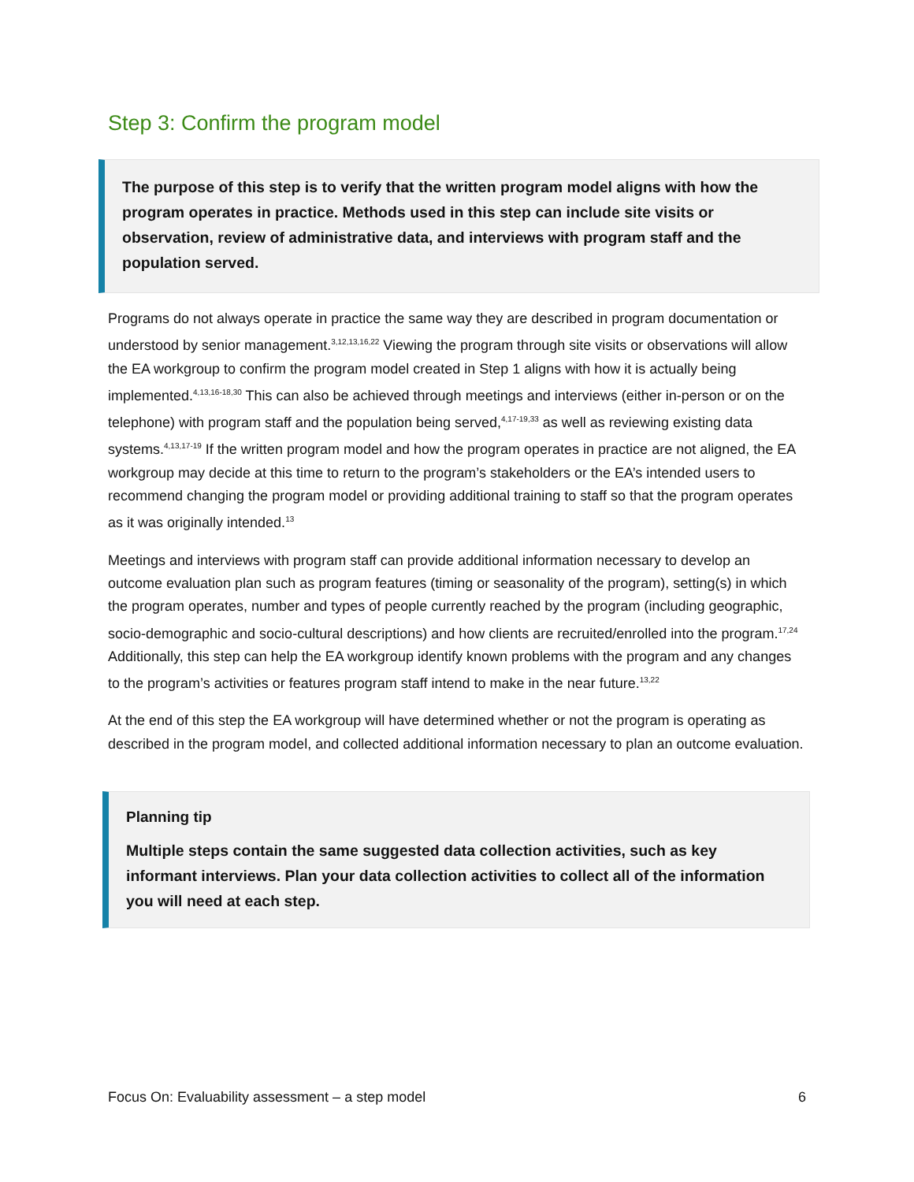Step 3: Confirm the program model
The purpose of this step is to verify that the written program model aligns with how the program operates in practice. Methods used in this step can include site visits or observation, review of administrative data, and interviews with program staff and the population served.
Programs do not always operate in practice the same way they are described in program documentation or understood by senior management.<sup>3,12,13,16,22</sup> Viewing the program through site visits or observations will allow the EA workgroup to confirm the program model created in Step 1 aligns with how it is actually being implemented.<sup>4,13,16-18,30</sup> This can also be achieved through meetings and interviews (either in-person or on the telephone) with program staff and the population being served,<sup>4,17-19,33</sup> as well as reviewing existing data systems.<sup>4,13,17-19</sup> If the written program model and how the program operates in practice are not aligned, the EA workgroup may decide at this time to return to the program’s stakeholders or the EA’s intended users to recommend changing the program model or providing additional training to staff so that the program operates as it was originally intended.<sup>13</sup>
Meetings and interviews with program staff can provide additional information necessary to develop an outcome evaluation plan such as program features (timing or seasonality of the program), setting(s) in which the program operates, number and types of people currently reached by the program (including geographic, socio-demographic and socio-cultural descriptions) and how clients are recruited/enrolled into the program.<sup>17,24</sup> Additionally, this step can help the EA workgroup identify known problems with the program and any changes to the program’s activities or features program staff intend to make in the near future.<sup>13,22</sup>
At the end of this step the EA workgroup will have determined whether or not the program is operating as described in the program model, and collected additional information necessary to plan an outcome evaluation.
Planning tip
Multiple steps contain the same suggested data collection activities, such as key informant interviews. Plan your data collection activities to collect all of the information you will need at each step.
Focus On: Evaluability assessment – a step model 6